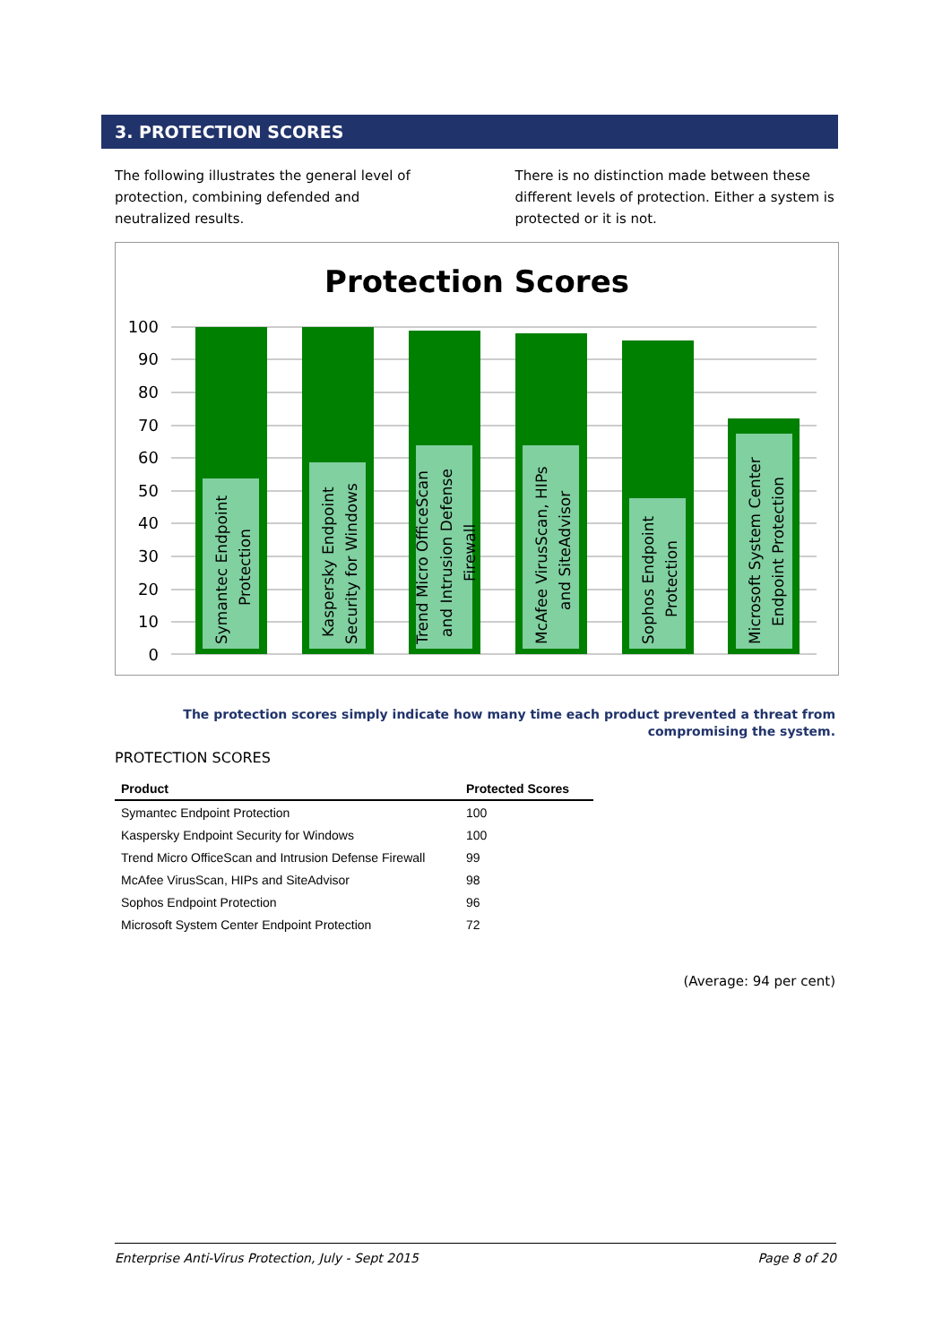3. PROTECTION SCORES
The following illustrates the general level of protection, combining defended and neutralized results.
There is no distinction made between these different levels of protection. Either a system is protected or it is not.
Protection Scores
100
90
80
70
60
50
40
30
20
10
0
Symantec Endpoint
Protection
Kaspersky Endpoint
Security for Windows
Trend Micro OfficeScan
and Intrusion Defense
Firewall
McAfee VirusScan, HIPs
and SiteAdvisor
Sophos Endpoint
Protection
Microsoft System Center
Endpoint Protection
The protection scores simply indicate how many time each product prevented a threat from compromising the system.
PROTECTION SCORES
| Product | Protected Scores |
| --- | --- |
| Symantec Endpoint Protection | 100 |
| Kaspersky Endpoint Security for Windows | 100 |
| Trend Micro OfficeScan and Intrusion Defense Firewall | 99 |
| McAfee VirusScan, HIPs and SiteAdvisor | 98 |
| Sophos Endpoint Protection | 96 |
| Microsoft System Center Endpoint Protection | 72 |
(Average: 94 per cent)
Enterprise Anti-Virus Protection, July - Sept 2015 Page 8 of 20